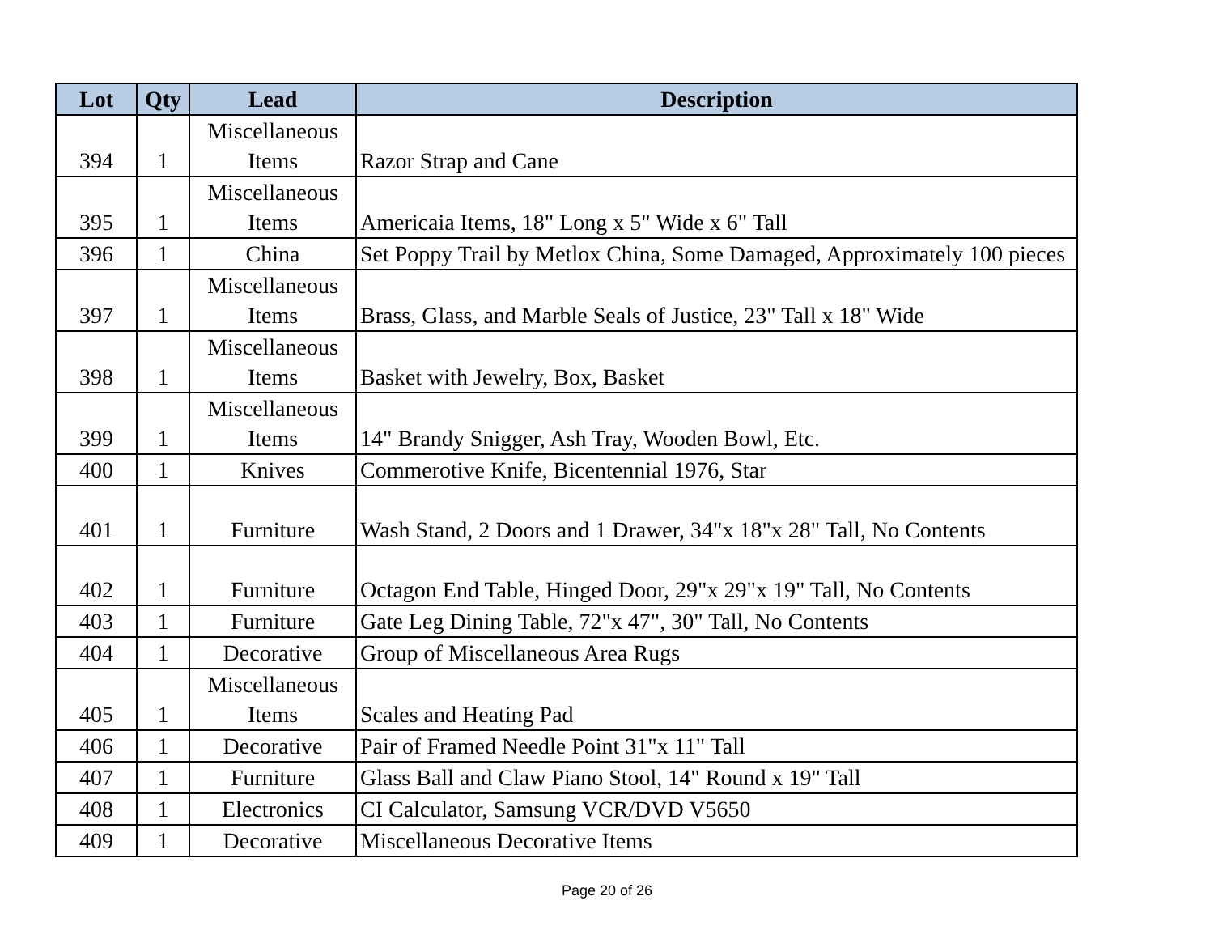| Lot | Qty | Lead | Description |
| --- | --- | --- | --- |
| 394 | 1 | Miscellaneous Items | Razor Strap and Cane |
| 395 | 1 | Miscellaneous Items | Americaia Items, 18" Long x 5" Wide x 6" Tall |
| 396 | 1 | China | Set Poppy Trail by Metlox China, Some Damaged, Approximately 100 pieces |
| 397 | 1 | Miscellaneous Items | Brass, Glass, and Marble Seals of Justice, 23" Tall x 18" Wide |
| 398 | 1 | Miscellaneous Items | Basket with Jewelry, Box, Basket |
| 399 | 1 | Miscellaneous Items | 14" Brandy Snigger, Ash Tray, Wooden Bowl, Etc. |
| 400 | 1 | Knives | Commerotive Knife, Bicentennial 1976, Star |
| 401 | 1 | Furniture | Wash Stand, 2 Doors and 1 Drawer, 34"x 18"x 28" Tall, No Contents |
| 402 | 1 | Furniture | Octagon End Table, Hinged Door, 29"x 29"x 19" Tall, No Contents |
| 403 | 1 | Furniture | Gate Leg Dining Table, 72"x 47", 30" Tall, No Contents |
| 404 | 1 | Decorative | Group of Miscellaneous Area Rugs |
| 405 | 1 | Miscellaneous Items | Scales and Heating Pad |
| 406 | 1 | Decorative | Pair of Framed Needle Point 31"x 11" Tall |
| 407 | 1 | Furniture | Glass Ball and Claw Piano Stool, 14" Round x 19" Tall |
| 408 | 1 | Electronics | CI Calculator, Samsung VCR/DVD V5650 |
| 409 | 1 | Decorative | Miscellaneous Decorative Items |
Page 20 of 26